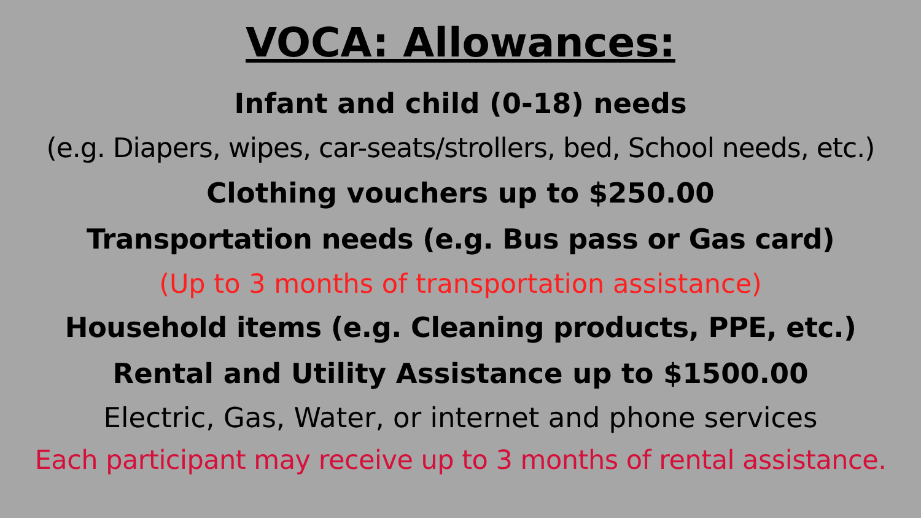VOCA: Allowances:
Infant and child (0-18) needs
(e.g. Diapers, wipes, car-seats/strollers, bed, School needs, etc.)
Clothing vouchers up to $250.00
Transportation needs (e.g. Bus pass or Gas card)
(Up to 3 months of transportation assistance)
Household items (e.g. Cleaning products, PPE, etc.)
Rental and Utility Assistance up to $1500.00
Electric, Gas, Water, or internet and phone services
Each participant may receive up to 3 months of rental assistance.